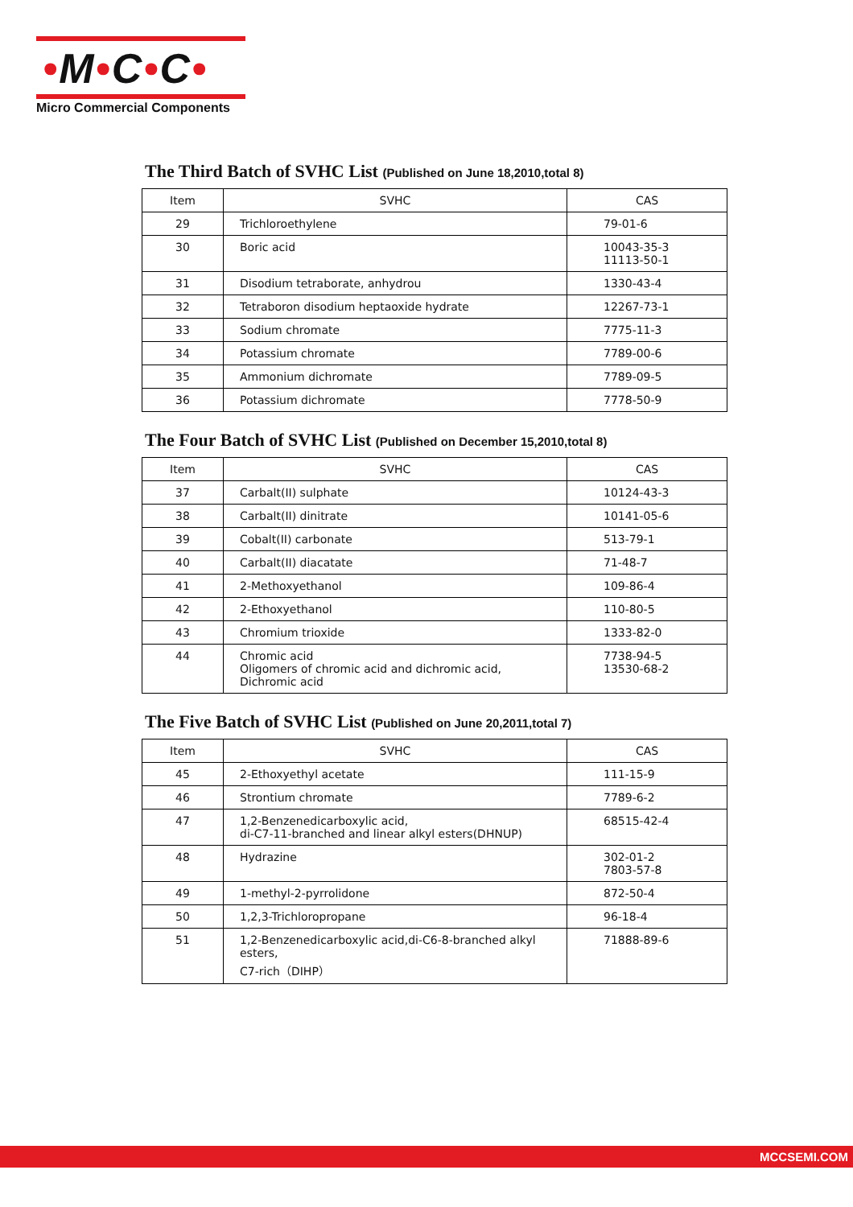•M•C•C•
Micro Commercial Components
The Third Batch of SVHC List (Published on June 18,2010,total 8)
| Item | SVHC | CAS |
| --- | --- | --- |
| 29 | Trichloroethylene | 79-01-6 |
| 30 | Boric acid | 10043-35-3 11113-50-1 |
| 31 | Disodium tetraborate, anhydrou | 1330-43-4 |
| 32 | Tetraboron disodium heptaoxide hydrate | 12267-73-1 |
| 33 | Sodium chromate | 7775-11-3 |
| 34 | Potassium chromate | 7789-00-6 |
| 35 | Ammonium dichromate | 7789-09-5 |
| 36 | Potassium dichromate | 7778-50-9 |
The Four Batch of SVHC List (Published on December 15,2010,total 8)
| Item | SVHC | CAS |
| --- | --- | --- |
| 37 | Carbalt(II) sulphate | 10124-43-3 |
| 38 | Carbalt(II) dinitrate | 10141-05-6 |
| 39 | Cobalt(II) carbonate | 513-79-1 |
| 40 | Carbalt(II) diacatate | 71-48-7 |
| 41 | 2-Methoxyethanol | 109-86-4 |
| 42 | 2-Ethoxyethanol | 110-80-5 |
| 43 | Chromium trioxide | 1333-82-0 |
| 44 | Chromic acid Oligomers of chromic acid and dichromic acid, Dichromic acid | 7738-94-5 13530-68-2 |
The Five Batch of SVHC List (Published on June 20,2011,total 7)
| Item | SVHC | CAS |
| --- | --- | --- |
| 45 | 2-Ethoxyethyl acetate | 111-15-9 |
| 46 | Strontium chromate | 7789-6-2 |
| 47 | 1,2-Benzenedicarboxylic acid, di-C7-11-branched and linear alkyl esters(DHNUP) | 68515-42-4 |
| 48 | Hydrazine | 302-01-2 7803-57-8 |
| 49 | 1-methyl-2-pyrrolidone | 872-50-4 |
| 50 | 1,2,3-Trichloropropane | 96-18-4 |
| 51 | 1,2-Benzenedicarboxylic acid,di-C6-8-branched alkyl esters, C7-rich（DIHP） | 71888-89-6 |
MCCSEMI.COM